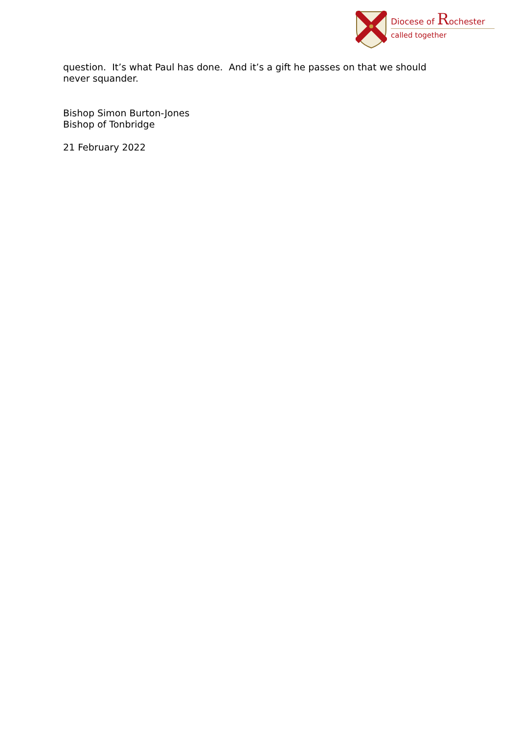Diocese of Rochester
called together
question. It’s what Paul has done. And it’s a gift he passes on that we should never squander.
Bishop Simon Burton-Jones
Bishop of Tonbridge
21 February 2022